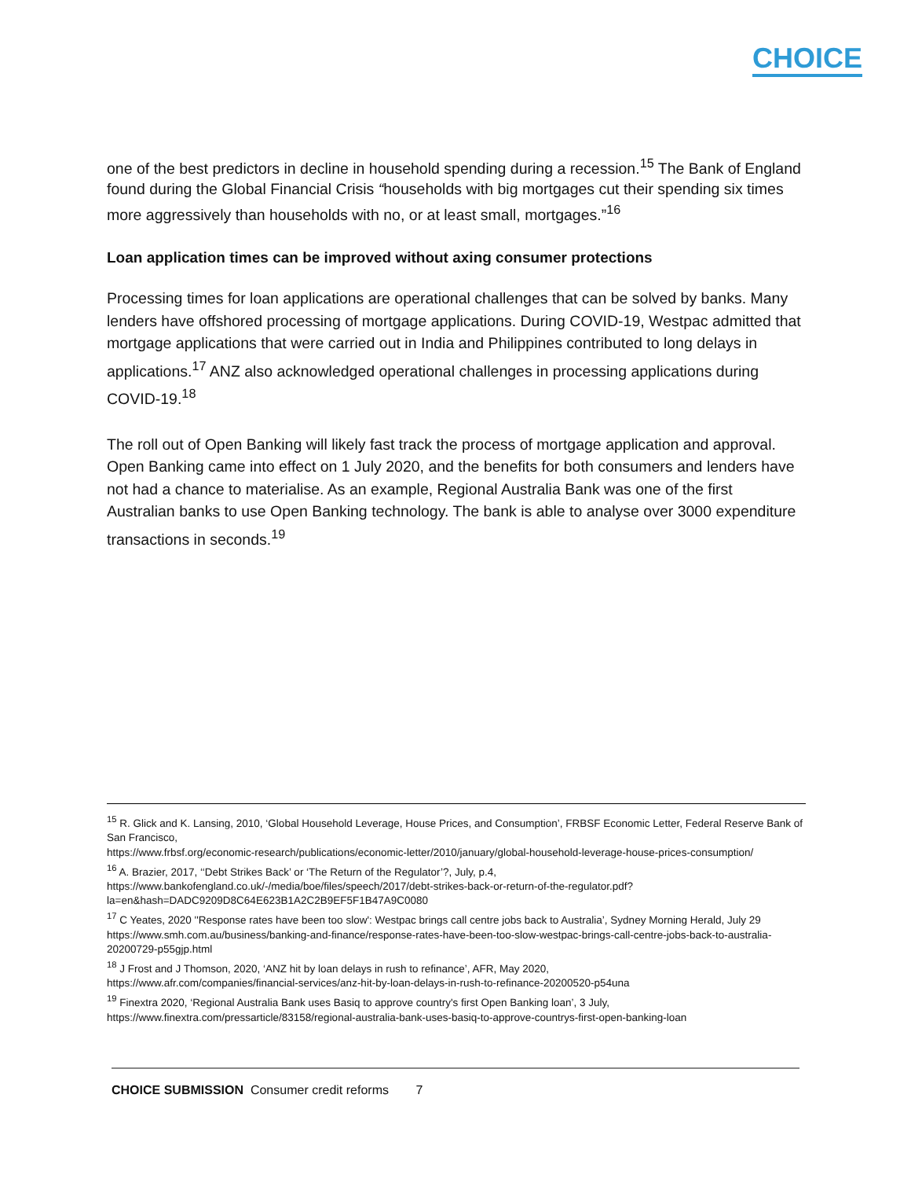CHOICE
one of the best predictors in decline in household spending during a recession.<sup>15</sup> The Bank of England found during the Global Financial Crisis “households with big mortgages cut their spending six times more aggressively than households with no, or at least small, mortgages.”<sup>16</sup>
Loan application times can be improved without axing consumer protections
Processing times for loan applications are operational challenges that can be solved by banks. Many lenders have offshored processing of mortgage applications. During COVID-19, Westpac admitted that mortgage applications that were carried out in India and Philippines contributed to long delays in applications.<sup>17</sup> ANZ also acknowledged operational challenges in processing applications during COVID-19.<sup>18</sup>
The roll out of Open Banking will likely fast track the process of mortgage application and approval. Open Banking came into effect on 1 July 2020, and the benefits for both consumers and lenders have not had a chance to materialise. As an example, Regional Australia Bank was one of the first Australian banks to use Open Banking technology. The bank is able to analyse over 3000 expenditure transactions in seconds.<sup>19</sup>
<sup>15</sup> R. Glick and K. Lansing, 2010, ‘Global Household Leverage, House Prices, and Consumption’, FRBSF Economic Letter, Federal Reserve Bank of San Francisco,
https://www.frbsf.org/economic-research/publications/economic-letter/2010/january/global-household-leverage-house-prices-consumption/
<sup>16</sup> A. Brazier, 2017, ‘‘Debt Strikes Back’ or ‘The Return of the Regulator’?, July, p.4,
https://www.bankofengland.co.uk/-/media/boe/files/speech/2017/debt-strikes-back-or-return-of-the-regulator.pdf?la=en&hash=DADC9209D8C64E623B1A2C2B9EF5F1B47A9C0080
<sup>17</sup> C Yeates, 2020 ''Response rates have been too slow': Westpac brings call centre jobs back to Australia’, Sydney Morning Herald, July 29
https://www.smh.com.au/business/banking-and-finance/response-rates-have-been-too-slow-westpac-brings-call-centre-jobs-back-to-australia-20200729-p55gjp.html
<sup>18</sup> J Frost and J Thomson, 2020, ‘ANZ hit by loan delays in rush to refinance’, AFR, May 2020,
https://www.afr.com/companies/financial-services/anz-hit-by-loan-delays-in-rush-to-refinance-20200520-p54una
<sup>19</sup> Finextra 2020, ‘Regional Australia Bank uses Basiq to approve country's first Open Banking loan’, 3 July,
https://www.finextra.com/pressarticle/83158/regional-australia-bank-uses-basiq-to-approve-countrys-first-open-banking-loan
CHOICE SUBMISSION Consumer credit reforms 7